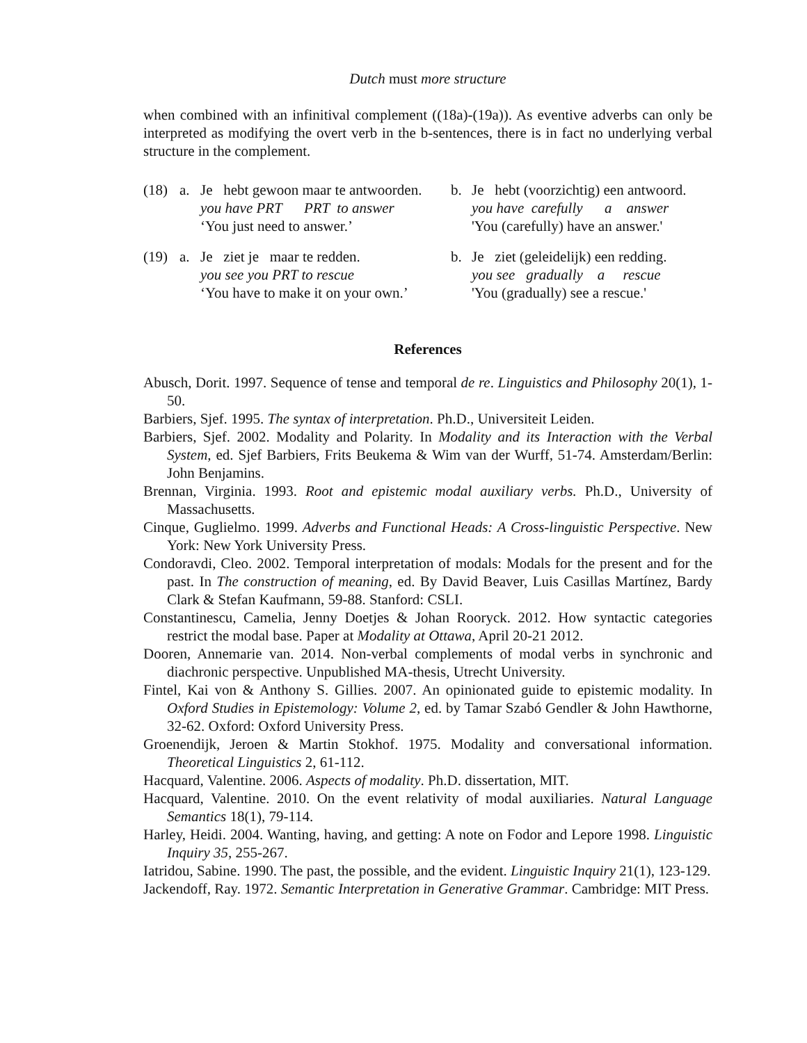Dutch must more structure
when combined with an infinitival complement ((18a)-(19a)). As eventive adverbs can only be interpreted as modifying the overt verb in the b-sentences, there is in fact no underlying verbal structure in the complement.
(18)
a.
Je hebt gewoon maar te antwoorden.
you have PRT PRT to answer
‘You just need to answer.’
b.
Je hebt (voorzichtig) een antwoord.
you have carefully a answer
'You (carefully) have an answer.'
(19)
a.
Je ziet je maar te redden.
you see you PRT to rescue
‘You have to make it on your own.’
b.
Je ziet (geleidelijk) een redding.
you see gradually a rescue
'You (gradually) see a rescue.'
References
Abusch, Dorit. 1997. Sequence of tense and temporal de re. Linguistics and Philosophy 20(1), 1-50.
Barbiers, Sjef. 1995. The syntax of interpretation. Ph.D., Universiteit Leiden.
Barbiers, Sjef. 2002. Modality and Polarity. In Modality and its Interaction with the Verbal System, ed. Sjef Barbiers, Frits Beukema & Wim van der Wurff, 51-74. Amsterdam/Berlin: John Benjamins.
Brennan, Virginia. 1993. Root and epistemic modal auxiliary verbs. Ph.D., University of Massachusetts.
Cinque, Guglielmo. 1999. Adverbs and Functional Heads: A Cross-linguistic Perspective. New York: New York University Press.
Condoravdi, Cleo. 2002. Temporal interpretation of modals: Modals for the present and for the past. In The construction of meaning, ed. By David Beaver, Luis Casillas Martínez, Bardy Clark & Stefan Kaufmann, 59-88. Stanford: CSLI.
Constantinescu, Camelia, Jenny Doetjes & Johan Rooryck. 2012. How syntactic categories restrict the modal base. Paper at Modality at Ottawa, April 20-21 2012.
Dooren, Annemarie van. 2014. Non-verbal complements of modal verbs in synchronic and diachronic perspective. Unpublished MA-thesis, Utrecht University.
Fintel, Kai von & Anthony S. Gillies. 2007. An opinionated guide to epistemic modality. In Oxford Studies in Epistemology: Volume 2, ed. by Tamar Szabó Gendler & John Hawthorne, 32-62. Oxford: Oxford University Press.
Groenendijk, Jeroen & Martin Stokhof. 1975. Modality and conversational information. Theoretical Linguistics 2, 61-112.
Hacquard, Valentine. 2006. Aspects of modality. Ph.D. dissertation, MIT.
Hacquard, Valentine. 2010. On the event relativity of modal auxiliaries. Natural Language Semantics 18(1), 79-114.
Harley, Heidi. 2004. Wanting, having, and getting: A note on Fodor and Lepore 1998. Linguistic Inquiry 35, 255-267.
Iatridou, Sabine. 1990. The past, the possible, and the evident. Linguistic Inquiry 21(1), 123-129.
Jackendoff, Ray. 1972. Semantic Interpretation in Generative Grammar. Cambridge: MIT Press.